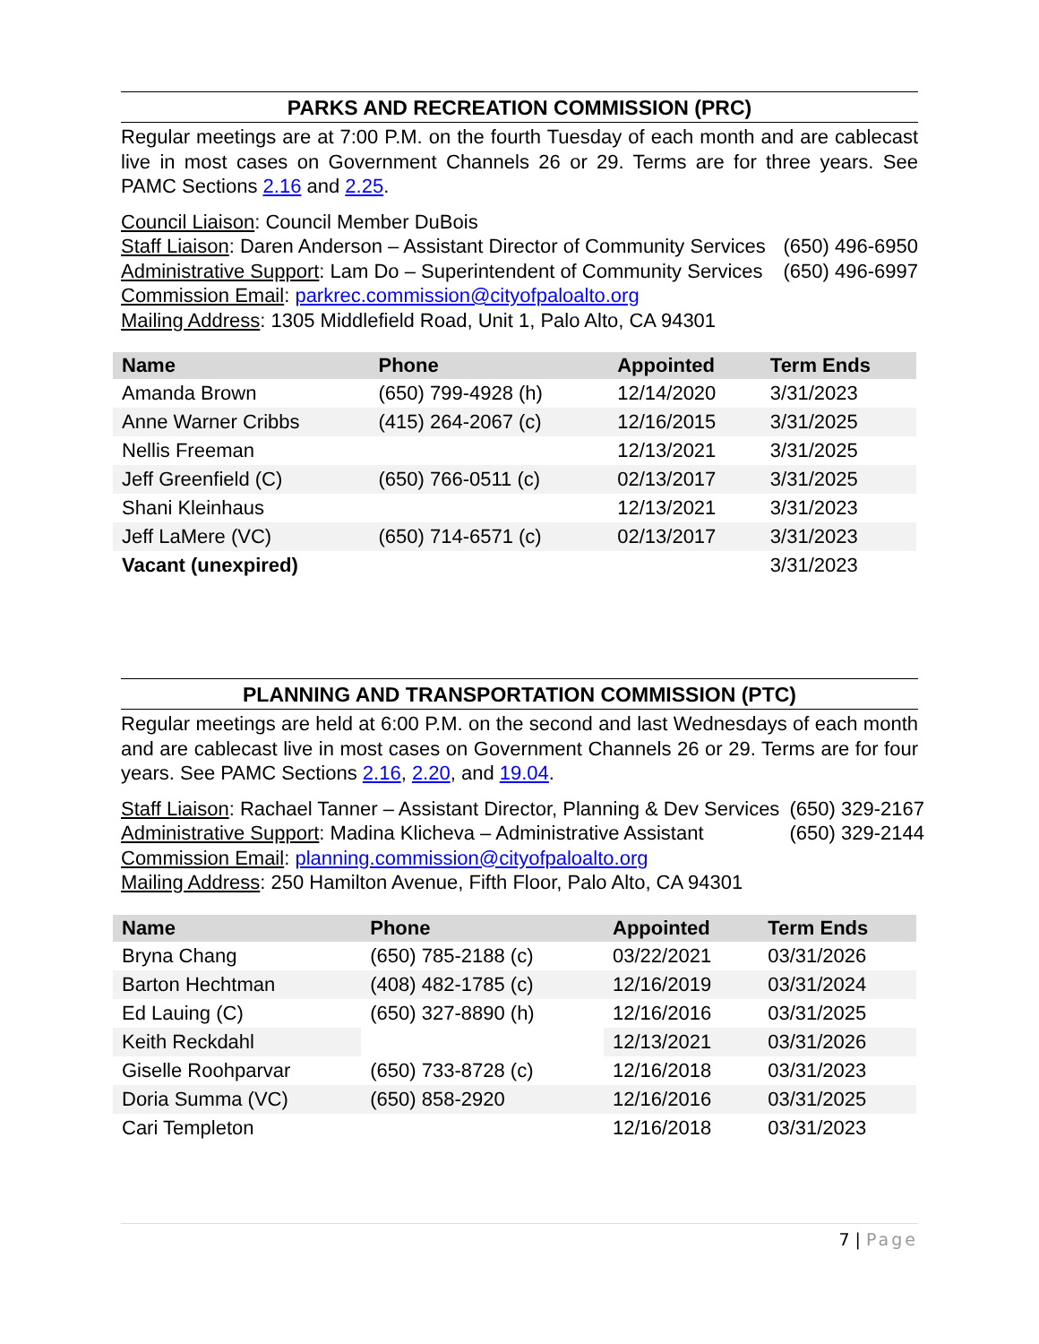PARKS AND RECREATION COMMISSION (PRC)
Regular meetings are at 7:00 P.M. on the fourth Tuesday of each month and are cablecast live in most cases on Government Channels 26 or 29. Terms are for three years. See PAMC Sections 2.16 and 2.25.
Council Liaison: Council Member DuBois
Staff Liaison: Daren Anderson – Assistant Director of Community Services (650) 496-6950
Administrative Support: Lam Do – Superintendent of Community Services (650) 496-6997
Commission Email: parkrec.commission@cityofpaloalto.org
Mailing Address: 1305 Middlefield Road, Unit 1, Palo Alto, CA 94301
| Name | Phone | Appointed | Term Ends |
| --- | --- | --- | --- |
| Amanda Brown | (650) 799-4928 (h) | 12/14/2020 | 3/31/2023 |
| Anne Warner Cribbs | (415) 264-2067 (c) | 12/16/2015 | 3/31/2025 |
| Nellis Freeman | | 12/13/2021 | 3/31/2025 |
| Jeff Greenfield (C) | (650) 766-0511 (c) | 02/13/2017 | 3/31/2025 |
| Shani Kleinhaus | | 12/13/2021 | 3/31/2023 |
| Jeff LaMere (VC) | (650) 714-6571 (c) | 02/13/2017 | 3/31/2023 |
| Vacant (unexpired) | | | 3/31/2023 |
PLANNING AND TRANSPORTATION COMMISSION (PTC)
Regular meetings are held at 6:00 P.M. on the second and last Wednesdays of each month and are cablecast live in most cases on Government Channels 26 or 29. Terms are for four years. See PAMC Sections 2.16, 2.20, and 19.04.
Staff Liaison: Rachael Tanner – Assistant Director, Planning & Dev Services (650) 329-2167
Administrative Support: Madina Klicheva – Administrative Assistant (650) 329-2144
Commission Email: planning.commission@cityofpaloalto.org
Mailing Address: 250 Hamilton Avenue, Fifth Floor, Palo Alto, CA 94301
| Name | Phone | Appointed | Term Ends |
| --- | --- | --- | --- |
| Bryna Chang | (650) 785-2188 (c) | 03/22/2021 | 03/31/2026 |
| Barton Hechtman | (408) 482-1785 (c) | 12/16/2019 | 03/31/2024 |
| Ed Lauing (C) | (650) 327-8890 (h) | 12/16/2016 | 03/31/2025 |
| Keith Reckdahl | | 12/13/2021 | 03/31/2026 |
| Giselle Roohparvar | (650) 733-8728 (c) | 12/16/2018 | 03/31/2023 |
| Doria Summa (VC) | (650) 858-2920 | 12/16/2016 | 03/31/2025 |
| Cari Templeton | | 12/16/2018 | 03/31/2023 |
7 | Page